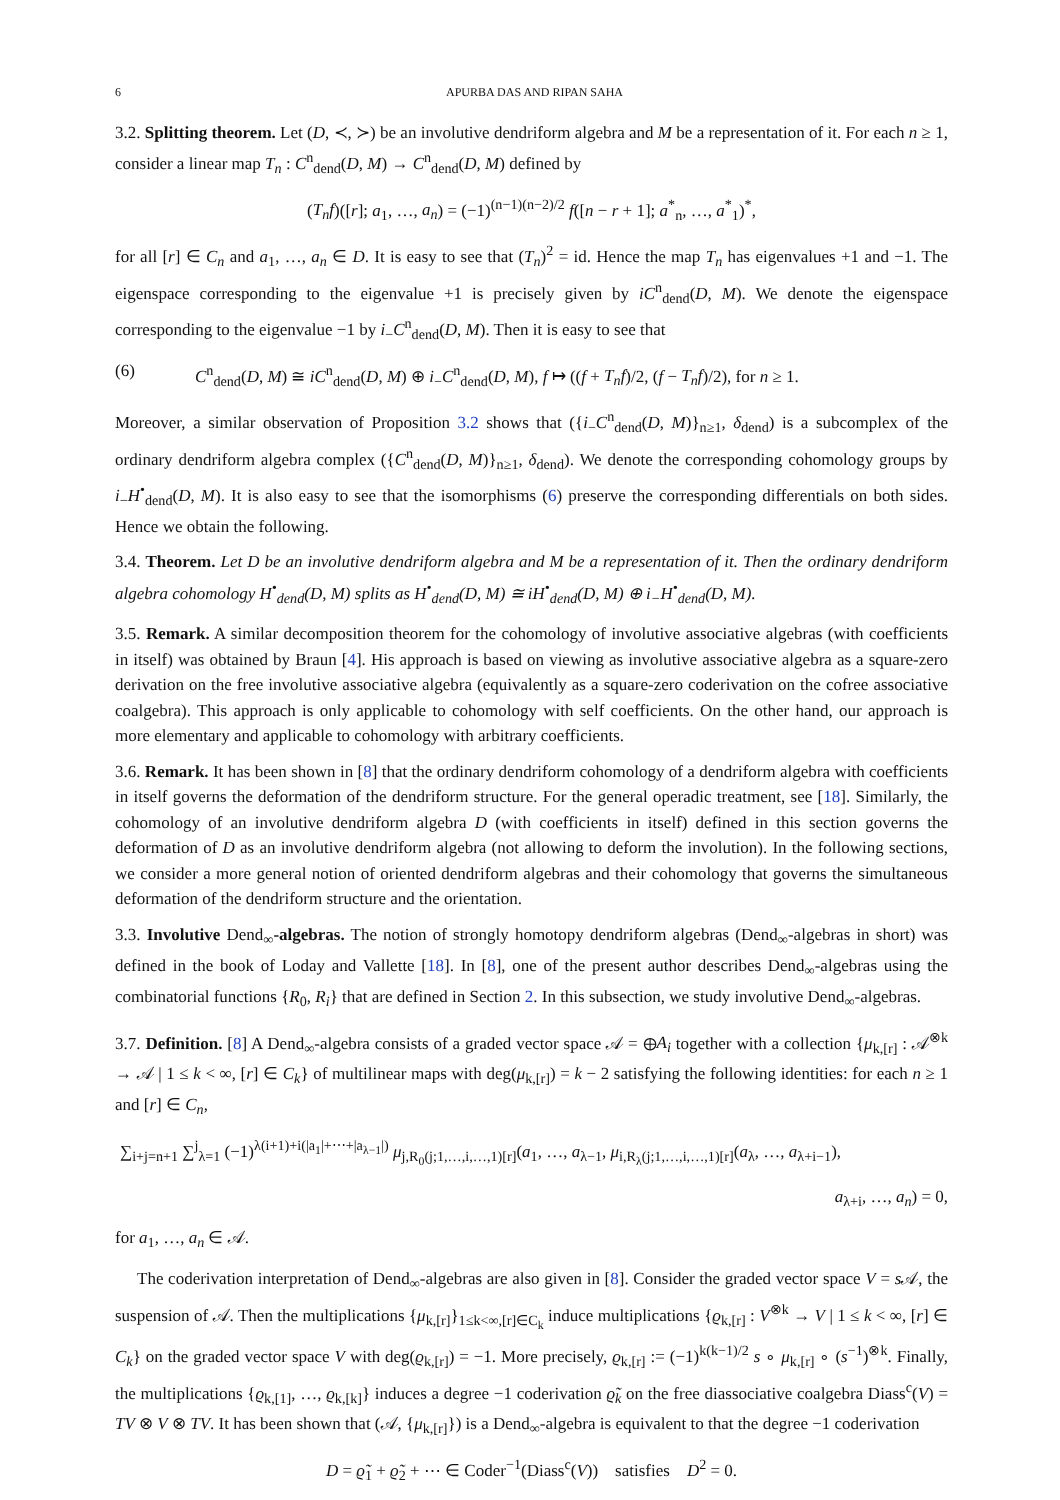6 APURBA DAS AND RIPAN SAHA
3.2. Splitting theorem. Let (D, ≺, ≻) be an involutive dendriform algebra and M be a representation of it. For each n ≥ 1, consider a linear map T<sub>n</sub> : C<sup>n</sup><sub>dend</sub>(D, M) → C<sup>n</sup><sub>dend</sub>(D, M) defined by
(T<sub>n</sub>f)([r]; a<sub>1</sub>, …, a<sub>n</sub>) = (−1)<sup>(n−1)(n−2)/2</sup> f([n − r + 1]; a<sup>*</sup><sub>n</sub>, …, a<sup>*</sup><sub>1</sub>)<sup>*</sup>,
for all [r] ∈ C<sub>n</sub> and a<sub>1</sub>, …, a<sub>n</sub> ∈ D. It is easy to see that (T<sub>n</sub>)<sup>2</sup> = id. Hence the map T<sub>n</sub> has eigenvalues +1 and −1. The eigenspace corresponding to the eigenvalue +1 is precisely given by iC<sup>n</sup><sub>dend</sub>(D, M). We denote the eigenspace corresponding to the eigenvalue −1 by i<sub>−</sub>C<sup>n</sup><sub>dend</sub>(D, M). Then it is easy to see that
(6) C<sup>n</sup><sub>dend</sub>(D, M) ≅ iC<sup>n</sup><sub>dend</sub>(D, M) ⊕ i<sub>−</sub>C<sup>n</sup><sub>dend</sub>(D, M), f ↦ ((f + T<sub>n</sub>f)/2, (f − T<sub>n</sub>f)/2), for n ≥ 1.
Moreover, a similar observation of Proposition 3.2 shows that ({i<sub>−</sub>C<sup>n</sup><sub>dend</sub>(D, M)}<sub>n≥1</sub>, δ<sub>dend</sub>) is a subcomplex of the ordinary dendriform algebra complex ({C<sup>n</sup><sub>dend</sub>(D, M)}<sub>n≥1</sub>, δ<sub>dend</sub>). We denote the corresponding cohomology groups by i<sub>−</sub>H<sup>•</sup><sub>dend</sub>(D, M). It is also easy to see that the isomorphisms (6) preserve the corresponding differentials on both sides. Hence we obtain the following.
3.4. Theorem. Let D be an involutive dendriform algebra and M be a representation of it. Then the ordinary dendriform algebra cohomology H<sup>•</sup><sub>dend</sub>(D, M) splits as H<sup>•</sup><sub>dend</sub>(D, M) ≅ iH<sup>•</sup><sub>dend</sub>(D, M) ⊕ i<sub>−</sub>H<sup>•</sup><sub>dend</sub>(D, M).
3.5. Remark. A similar decomposition theorem for the cohomology of involutive associative algebras (with coefficients in itself) was obtained by Braun [4]. His approach is based on viewing as involutive associative algebra as a square-zero derivation on the free involutive associative algebra (equivalently as a square-zero coderivation on the cofree associative coalgebra). This approach is only applicable to cohomology with self coefficients. On the other hand, our approach is more elementary and applicable to cohomology with arbitrary coefficients.
3.6. Remark. It has been shown in [8] that the ordinary dendriform cohomology of a dendriform algebra with coefficients in itself governs the deformation of the dendriform structure. For the general operadic treatment, see [18]. Similarly, the cohomology of an involutive dendriform algebra D (with coefficients in itself) defined in this section governs the deformation of D as an involutive dendriform algebra (not allowing to deform the involution). In the following sections, we consider a more general notion of oriented dendriform algebras and their cohomology that governs the simultaneous deformation of the dendriform structure and the orientation.
3.3. Involutive Dend<sub>∞</sub>-algebras. The notion of strongly homotopy dendriform algebras (Dend<sub>∞</sub>-algebras in short) was defined in the book of Loday and Vallette [18]. In [8], one of the present author describes Dend<sub>∞</sub>-algebras using the combinatorial functions {R<sub>0</sub>, R<sub>i</sub>} that are defined in Section 2. In this subsection, we study involutive Dend<sub>∞</sub>-algebras.
3.7. Definition. [8] A Dend<sub>∞</sub>-algebra consists of a graded vector space 𝒜 = ⊕A<sub>i</sub> together with a collection {μ<sub>k,[r]</sub> : 𝒜<sup>⊗k</sup> → 𝒜 | 1 ≤ k < ∞, [r] ∈ C<sub>k</sub>} of multilinear maps with deg(μ<sub>k,[r]</sub>) = k − 2 satisfying the following identities: for each n ≥ 1 and [r] ∈ C<sub>n</sub>,
∑<sub>i+j=n+1</sub> ∑<sup>j</sup><sub>λ=1</sub> (−1)<sup>λ(i+1)+i(|a<sub>1</sub>|+⋯+|a<sub>λ−1</sub>|)</sup> μ<sub>j,R<sub>0</sub>(j;1,…,i,…,1)[r]</sub>(a<sub>1</sub>, …, a<sub>λ−1</sub>, μ<sub>i,R<sub>λ</sub>(j;1,…,i,…,1)[r]</sub>(a<sub>λ</sub>, …, a<sub>λ+i−1</sub>),
a<sub>λ+i</sub>, …, a<sub>n</sub>) = 0,
for a<sub>1</sub>, …, a<sub>n</sub> ∈ 𝒜.
The coderivation interpretation of Dend<sub>∞</sub>-algebras are also given in [8]. Consider the graded vector space V = s 𝒜, the suspension of 𝒜. Then the multiplications {μ<sub>k,[r]</sub>}<sub>1≤k<∞,[r]∈C<sub>k</sub></sub> induce multiplications {ϱ<sub>k,[r]</sub> : V<sup>⊗k</sup> → V | 1 ≤ k < ∞, [r] ∈ C<sub>k</sub>} on the graded vector space V with deg(ϱ<sub>k,[r]</sub>) = −1. More precisely, ϱ<sub>k,[r]</sub> := (−1)<sup>k(k−1)/2</sup> s ∘ μ<sub>k,[r]</sub> ∘ (s<sup>−1</sup>)<sup>⊗k</sup>. Finally, the multiplications {ϱ<sub>k,[1]</sub>, …, ϱ<sub>k,[k]</sub>} induces a degree −1 coderivation ϱ̃<sub>k</sub> on the free diassociative coalgebra Diass<sup>c</sup>(V) = TV ⊗ V ⊗ TV. It has been shown that (𝒜, {μ<sub>k,[r]</sub>}) is a Dend<sub>∞</sub>-algebra is equivalent to that the degree −1 coderivation
D = ϱ̃<sub>1</sub> + ϱ̃<sub>2</sub> + ⋯ ∈ Coder<sup>−1</sup>(Diass<sup>c</sup>(V)) satisfies D<sup>2</sup> = 0.